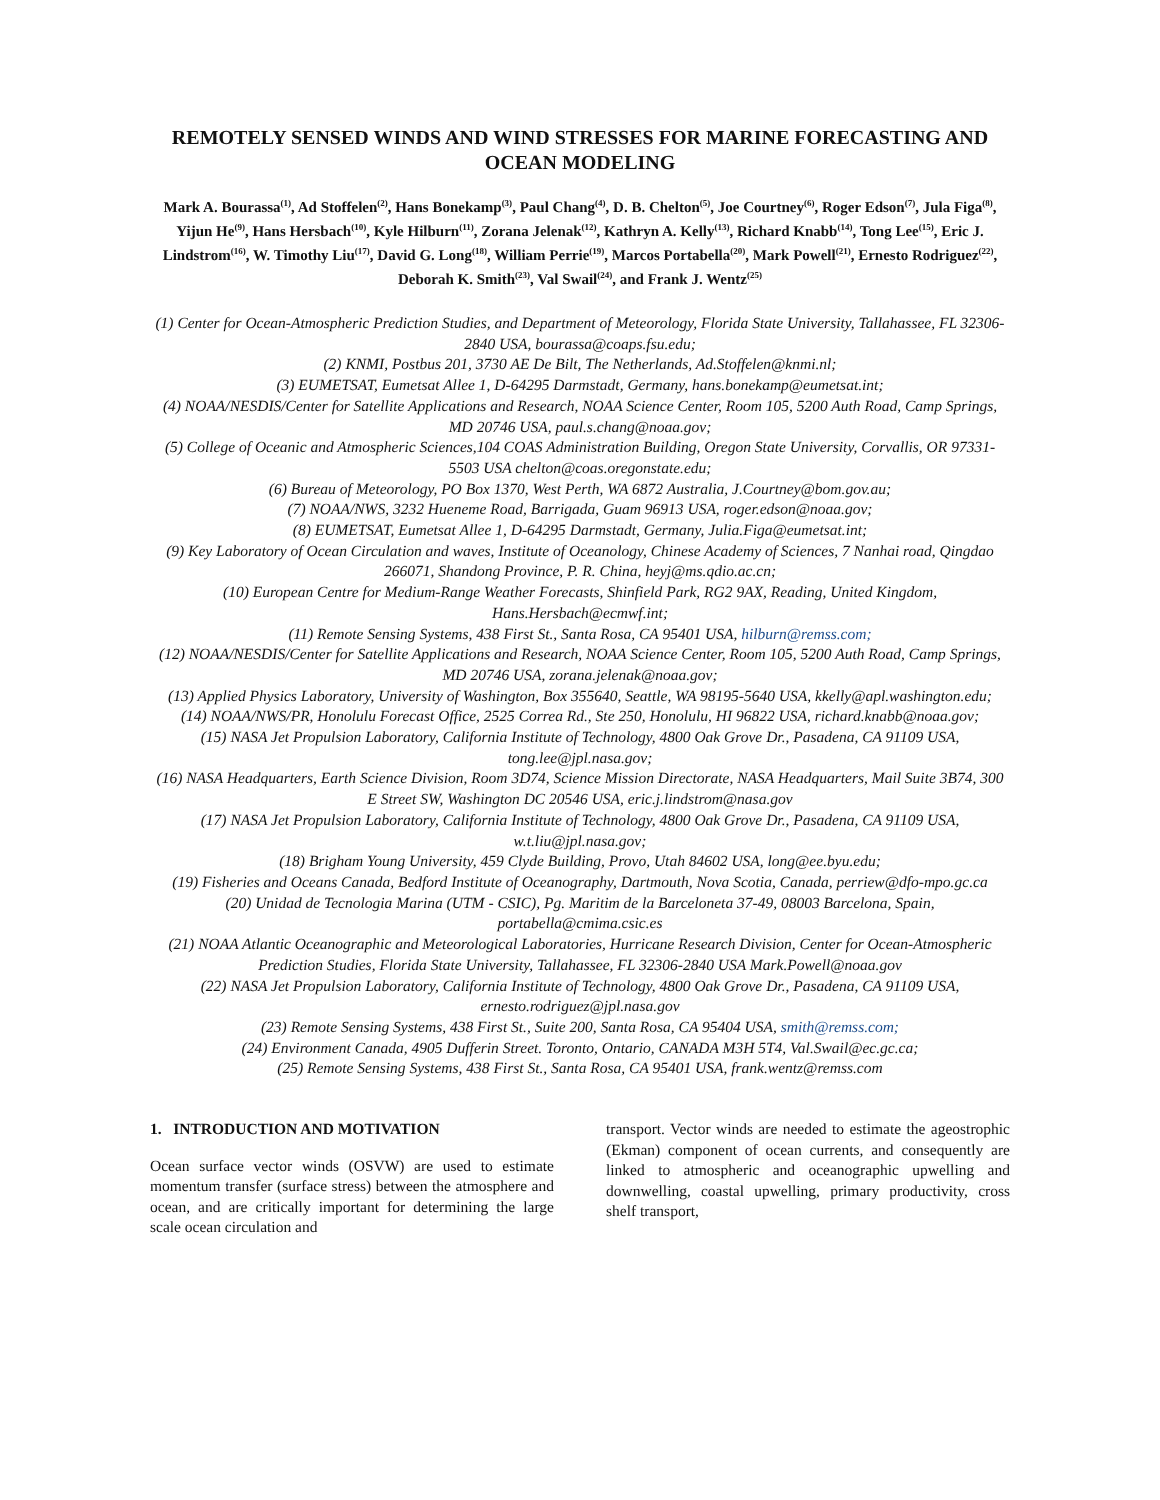REMOTELY SENSED WINDS AND WIND STRESSES FOR MARINE FORECASTING AND OCEAN MODELING
Mark A. Bourassa<sup>(1)</sup>, Ad Stoffelen<sup>(2)</sup>, Hans Bonekamp<sup>(3)</sup>, Paul Chang<sup>(4)</sup>, D. B. Chelton<sup>(5)</sup>, Joe Courtney<sup>(6)</sup>, Roger Edson<sup>(7)</sup>, Jula Figa<sup>(8)</sup>, Yijun He<sup>(9)</sup>, Hans Hersbach<sup>(10)</sup>, Kyle Hilburn<sup>(11)</sup>, Zorana Jelenak<sup>(12)</sup>, Kathryn A. Kelly<sup>(13)</sup>, Richard Knabb<sup>(14)</sup>, Tong Lee<sup>(15)</sup>, Eric J. Lindstrom<sup>(16)</sup>, W. Timothy Liu<sup>(17)</sup>, David G. Long<sup>(18)</sup>, William Perrie<sup>(19)</sup>, Marcos Portabella<sup>(20)</sup>, Mark Powell<sup>(21)</sup>, Ernesto Rodriguez<sup>(22)</sup>, Deborah K. Smith<sup>(23)</sup>, Val Swail<sup>(24)</sup>, and Frank J. Wentz<sup>(25)</sup>
(1) Center for Ocean-Atmospheric Prediction Studies, and Department of Meteorology, Florida State University, Tallahassee, FL 32306-2840 USA, bourassa@coaps.fsu.edu;
(2) KNMI, Postbus 201, 3730 AE De Bilt, The Netherlands, Ad.Stoffelen@knmi.nl;
(3) EUMETSAT, Eumetsat Allee 1, D-64295 Darmstadt, Germany, hans.bonekamp@eumetsat.int;
(4) NOAA/NESDIS/Center for Satellite Applications and Research, NOAA Science Center, Room 105, 5200 Auth Road, Camp Springs, MD 20746 USA, paul.s.chang@noaa.gov;
(5) College of Oceanic and Atmospheric Sciences,104 COAS Administration Building, Oregon State University, Corvallis, OR 97331-5503 USA chelton@coas.oregonstate.edu;
(6) Bureau of Meteorology, PO Box 1370, West Perth, WA 6872 Australia, J.Courtney@bom.gov.au;
(7) NOAA/NWS, 3232 Hueneme Road, Barrigada, Guam 96913 USA, roger.edson@noaa.gov;
(8) EUMETSAT, Eumetsat Allee 1, D-64295 Darmstadt, Germany, Julia.Figa@eumetsat.int;
(9) Key Laboratory of Ocean Circulation and waves, Institute of Oceanology, Chinese Academy of Sciences, 7 Nanhai road, Qingdao 266071, Shandong Province, P. R. China, heyj@ms.qdio.ac.cn;
(10) European Centre for Medium-Range Weather Forecasts, Shinfield Park, RG2 9AX, Reading, United Kingdom, Hans.Hersbach@ecmwf.int;
(11) Remote Sensing Systems, 438 First St., Santa Rosa, CA 95401 USA, hilburn@remss.com;
(12) NOAA/NESDIS/Center for Satellite Applications and Research, NOAA Science Center, Room 105, 5200 Auth Road, Camp Springs, MD 20746 USA, zorana.jelenak@noaa.gov;
(13) Applied Physics Laboratory, University of Washington, Box 355640, Seattle, WA 98195-5640 USA, kkelly@apl.washington.edu;
(14) NOAA/NWS/PR, Honolulu Forecast Office, 2525 Correa Rd., Ste 250, Honolulu, HI 96822 USA, richard.knabb@noaa.gov;
(15) NASA Jet Propulsion Laboratory, California Institute of Technology, 4800 Oak Grove Dr., Pasadena, CA 91109 USA, tong.lee@jpl.nasa.gov;
(16) NASA Headquarters, Earth Science Division, Room 3D74, Science Mission Directorate, NASA Headquarters, Mail Suite 3B74, 300 E Street SW, Washington DC 20546 USA, eric.j.lindstrom@nasa.gov
(17) NASA Jet Propulsion Laboratory, California Institute of Technology, 4800 Oak Grove Dr., Pasadena, CA 91109 USA, w.t.liu@jpl.nasa.gov;
(18) Brigham Young University, 459 Clyde Building, Provo, Utah 84602 USA, long@ee.byu.edu;
(19) Fisheries and Oceans Canada, Bedford Institute of Oceanography, Dartmouth, Nova Scotia, Canada, perriew@dfo-mpo.gc.ca
(20) Unidad de Tecnologia Marina (UTM - CSIC), Pg. Maritim de la Barceloneta 37-49, 08003 Barcelona, Spain, portabella@cmima.csic.es
(21) NOAA Atlantic Oceanographic and Meteorological Laboratories, Hurricane Research Division, Center for Ocean-Atmospheric Prediction Studies, Florida State University, Tallahassee, FL 32306-2840 USA Mark.Powell@noaa.gov
(22) NASA Jet Propulsion Laboratory, California Institute of Technology, 4800 Oak Grove Dr., Pasadena, CA 91109 USA, ernesto.rodriguez@jpl.nasa.gov
(23) Remote Sensing Systems, 438 First St., Suite 200, Santa Rosa, CA 95404 USA, smith@remss.com;
(24) Environment Canada, 4905 Dufferin Street. Toronto, Ontario, CANADA M3H 5T4, Val.Swail@ec.gc.ca;
(25) Remote Sensing Systems, 438 First St., Santa Rosa, CA 95401 USA, frank.wentz@remss.com
1. INTRODUCTION AND MOTIVATION
Ocean surface vector winds (OSVW) are used to estimate momentum transfer (surface stress) between the atmosphere and ocean, and are critically important for determining the large scale ocean circulation and
transport. Vector winds are needed to estimate the ageostrophic (Ekman) component of ocean currents, and consequently are linked to atmospheric and oceanographic upwelling and downwelling, coastal upwelling, primary productivity, cross shelf transport,